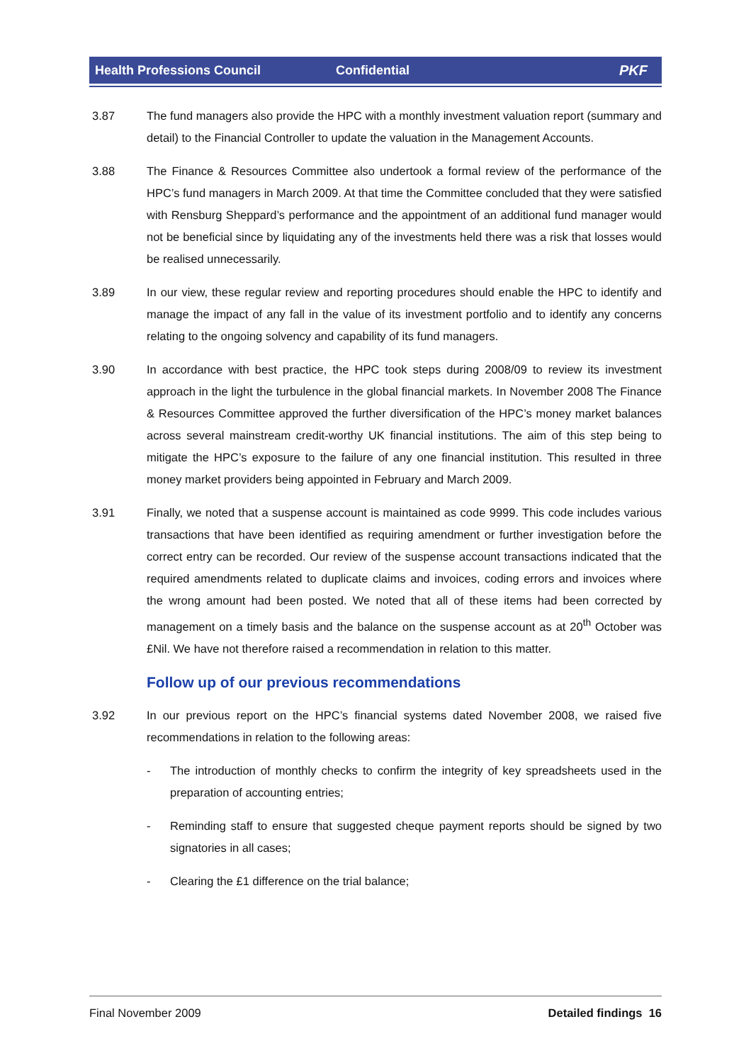Health Professions Council Confidential PKF
3.87 The fund managers also provide the HPC with a monthly investment valuation report (summary and detail) to the Financial Controller to update the valuation in the Management Accounts.
3.88 The Finance & Resources Committee also undertook a formal review of the performance of the HPC’s fund managers in March 2009. At that time the Committee concluded that they were satisfied with Rensburg Sheppard’s performance and the appointment of an additional fund manager would not be beneficial since by liquidating any of the investments held there was a risk that losses would be realised unnecessarily.
3.89 In our view, these regular review and reporting procedures should enable the HPC to identify and manage the impact of any fall in the value of its investment portfolio and to identify any concerns relating to the ongoing solvency and capability of its fund managers.
3.90 In accordance with best practice, the HPC took steps during 2008/09 to review its investment approach in the light the turbulence in the global financial markets. In November 2008 The Finance & Resources Committee approved the further diversification of the HPC’s money market balances across several mainstream credit-worthy UK financial institutions. The aim of this step being to mitigate the HPC’s exposure to the failure of any one financial institution. This resulted in three money market providers being appointed in February and March 2009.
3.91 Finally, we noted that a suspense account is maintained as code 9999. This code includes various transactions that have been identified as requiring amendment or further investigation before the correct entry can be recorded. Our review of the suspense account transactions indicated that the required amendments related to duplicate claims and invoices, coding errors and invoices where the wrong amount had been posted. We noted that all of these items had been corrected by management on a timely basis and the balance on the suspense account as at 20<sup>th</sup> October was £Nil. We have not therefore raised a recommendation in relation to this matter.
Follow up of our previous recommendations
3.92 In our previous report on the HPC’s financial systems dated November 2008, we raised five recommendations in relation to the following areas:
- The introduction of monthly checks to confirm the integrity of key spreadsheets used in the preparation of accounting entries;
- Reminding staff to ensure that suggested cheque payment reports should be signed by two signatories in all cases;
- Clearing the £1 difference on the trial balance;
Final November 2009 Detailed findings 16